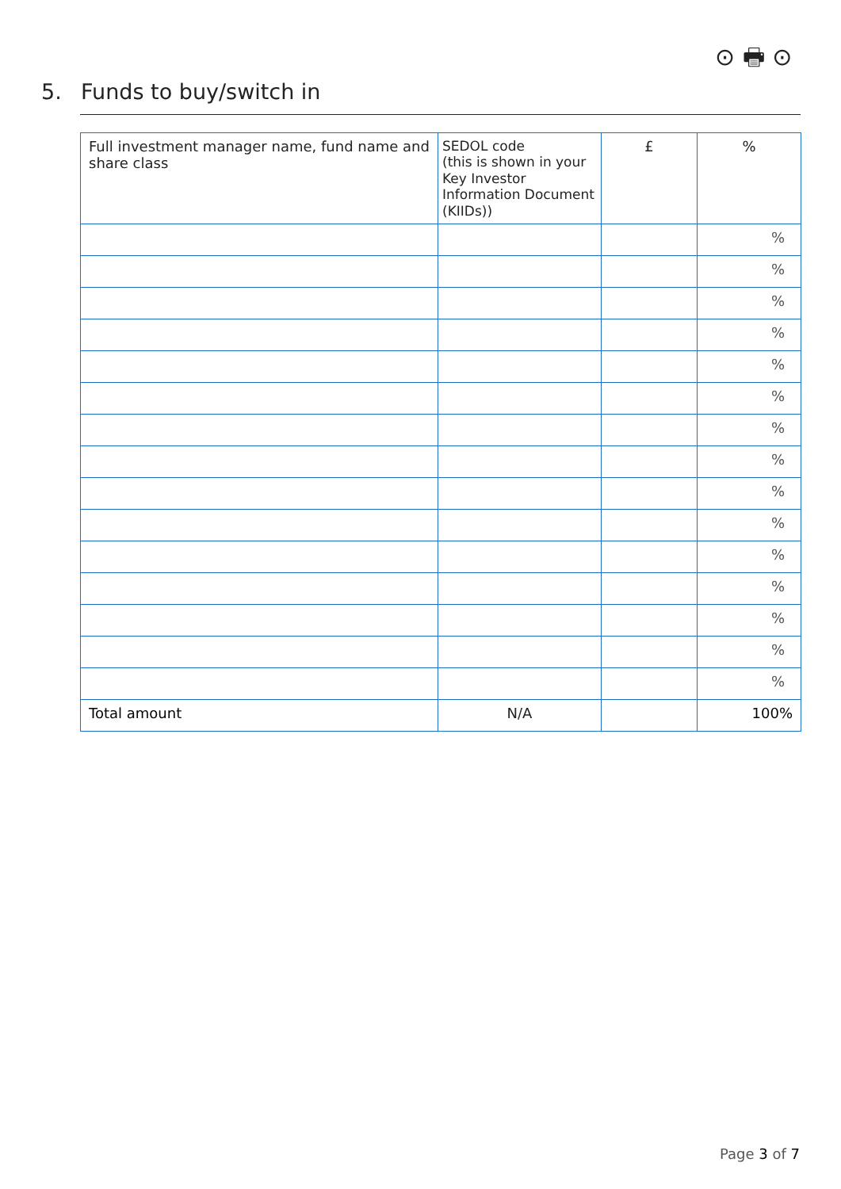⊙ 🖶 ⊙
5. Funds to buy/switch in
| Full investment manager name, fund name and share class | SEDOL code (this is shown in your Key Investor Information Document (KIIDs)) | £ | % |
| --- | --- | --- | --- |
| | | | % |
| | | | % |
| | | | % |
| | | | % |
| | | | % |
| | | | % |
| | | | % |
| | | | % |
| | | | % |
| | | | % |
| | | | % |
| | | | % |
| | | | % |
| | | | % |
| | | | % |
| Total amount | N/A | | 100% |
Page 3 of 7